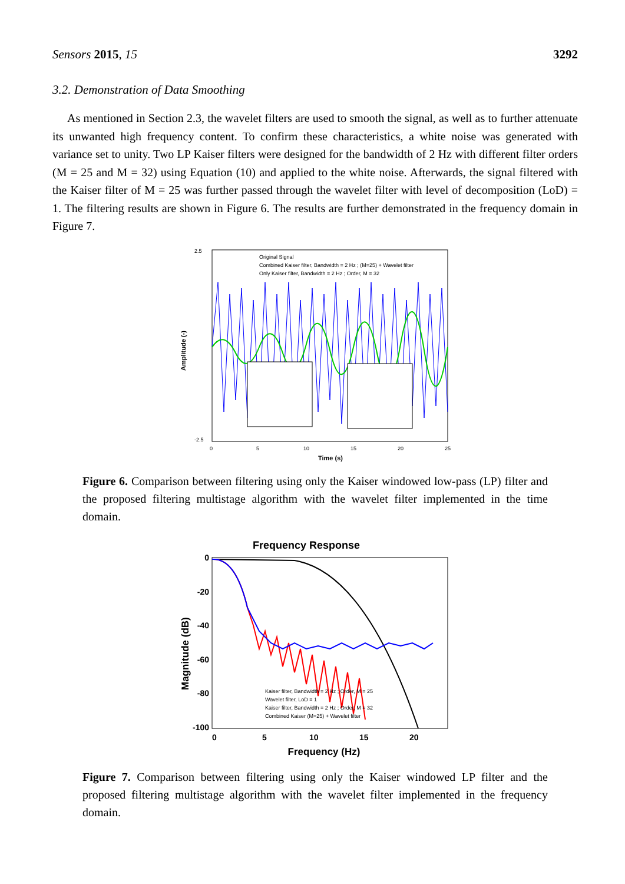Sensors 2015, 15 3292
3.2. Demonstration of Data Smoothing
As mentioned in Section 2.3, the wavelet filters are used to smooth the signal, as well as to further attenuate its unwanted high frequency content. To confirm these characteristics, a white noise was generated with variance set to unity. Two LP Kaiser filters were designed for the bandwidth of 2 Hz with different filter orders (M = 25 and M = 32) using Equation (10) and applied to the white noise. Afterwards, the signal filtered with the Kaiser filter of M = 25 was further passed through the wavelet filter with level of decomposition (LoD) = 1. The filtering results are shown in Figure 6. The results are further demonstrated in the frequency domain in Figure 7.
Original Signal
Combined Kaiser filter, Bandwidth = 2 Hz ; (M=25) + Wavelet filter
Only Kaiser filter, Bandwidth = 2 Hz ; Order, M = 32
2.5
-2.5
0
5
10
15
20
25
Time (s)
Amplitude (-)
Figure 6. Comparison between filtering using only the Kaiser windowed low-pass (LP) filter and the proposed filtering multistage algorithm with the wavelet filter implemented in the time domain.
Frequency Response
0
-20
-40
-60
-80
-100
0
5
10
15
20
Frequency (Hz)
Magnitude (dB)
Kaiser filter, Bandwidth = 2 Hz ; Order, M = 25
Wavelet filter, LoD = 1
Kaiser filter, Bandwidth = 2 Hz ; Order, M = 32
Combined Kaiser (M=25) + Wavelet filter
Figure 7. Comparison between filtering using only the Kaiser windowed LP filter and the proposed filtering multistage algorithm with the wavelet filter implemented in the frequency domain.